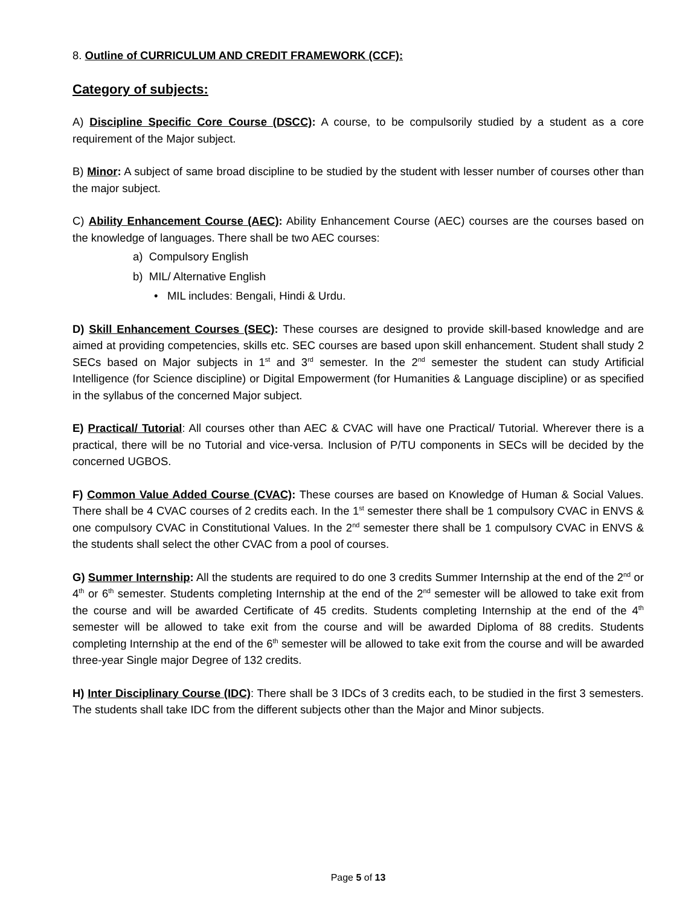8. Outline of CURRICULUM AND CREDIT FRAMEWORK (CCF):
Category of subjects:
A) Discipline Specific Core Course (DSCC): A course, to be compulsorily studied by a student as a core requirement of the Major subject.
B) Minor: A subject of same broad discipline to be studied by the student with lesser number of courses other than the major subject.
C) Ability Enhancement Course (AEC): Ability Enhancement Course (AEC) courses are the courses based on the knowledge of languages. There shall be two AEC courses:
a) Compulsory English
b) MIL/ Alternative English
• MIL includes: Bengali, Hindi & Urdu.
D) Skill Enhancement Courses (SEC): These courses are designed to provide skill-based knowledge and are aimed at providing competencies, skills etc. SEC courses are based upon skill enhancement. Student shall study 2 SECs based on Major subjects in 1<sup>st</sup> and 3<sup>rd</sup> semester. In the 2<sup>nd</sup> semester the student can study Artificial Intelligence (for Science discipline) or Digital Empowerment (for Humanities & Language discipline) or as specified in the syllabus of the concerned Major subject.
E) Practical/ Tutorial: All courses other than AEC & CVAC will have one Practical/ Tutorial. Wherever there is a practical, there will be no Tutorial and vice-versa. Inclusion of P/TU components in SECs will be decided by the concerned UGBOS.
F) Common Value Added Course (CVAC): These courses are based on Knowledge of Human & Social Values. There shall be 4 CVAC courses of 2 credits each. In the 1<sup>st</sup> semester there shall be 1 compulsory CVAC in ENVS & one compulsory CVAC in Constitutional Values. In the 2<sup>nd</sup> semester there shall be 1 compulsory CVAC in ENVS & the students shall select the other CVAC from a pool of courses.
G) Summer Internship: All the students are required to do one 3 credits Summer Internship at the end of the 2<sup>nd</sup> or 4<sup>th</sup> or 6<sup>th</sup> semester. Students completing Internship at the end of the 2<sup>nd</sup> semester will be allowed to take exit from the course and will be awarded Certificate of 45 credits. Students completing Internship at the end of the 4<sup>th</sup> semester will be allowed to take exit from the course and will be awarded Diploma of 88 credits. Students completing Internship at the end of the 6<sup>th</sup> semester will be allowed to take exit from the course and will be awarded three-year Single major Degree of 132 credits.
H) Inter Disciplinary Course (IDC): There shall be 3 IDCs of 3 credits each, to be studied in the first 3 semesters. The students shall take IDC from the different subjects other than the Major and Minor subjects.
Page 5 of 13